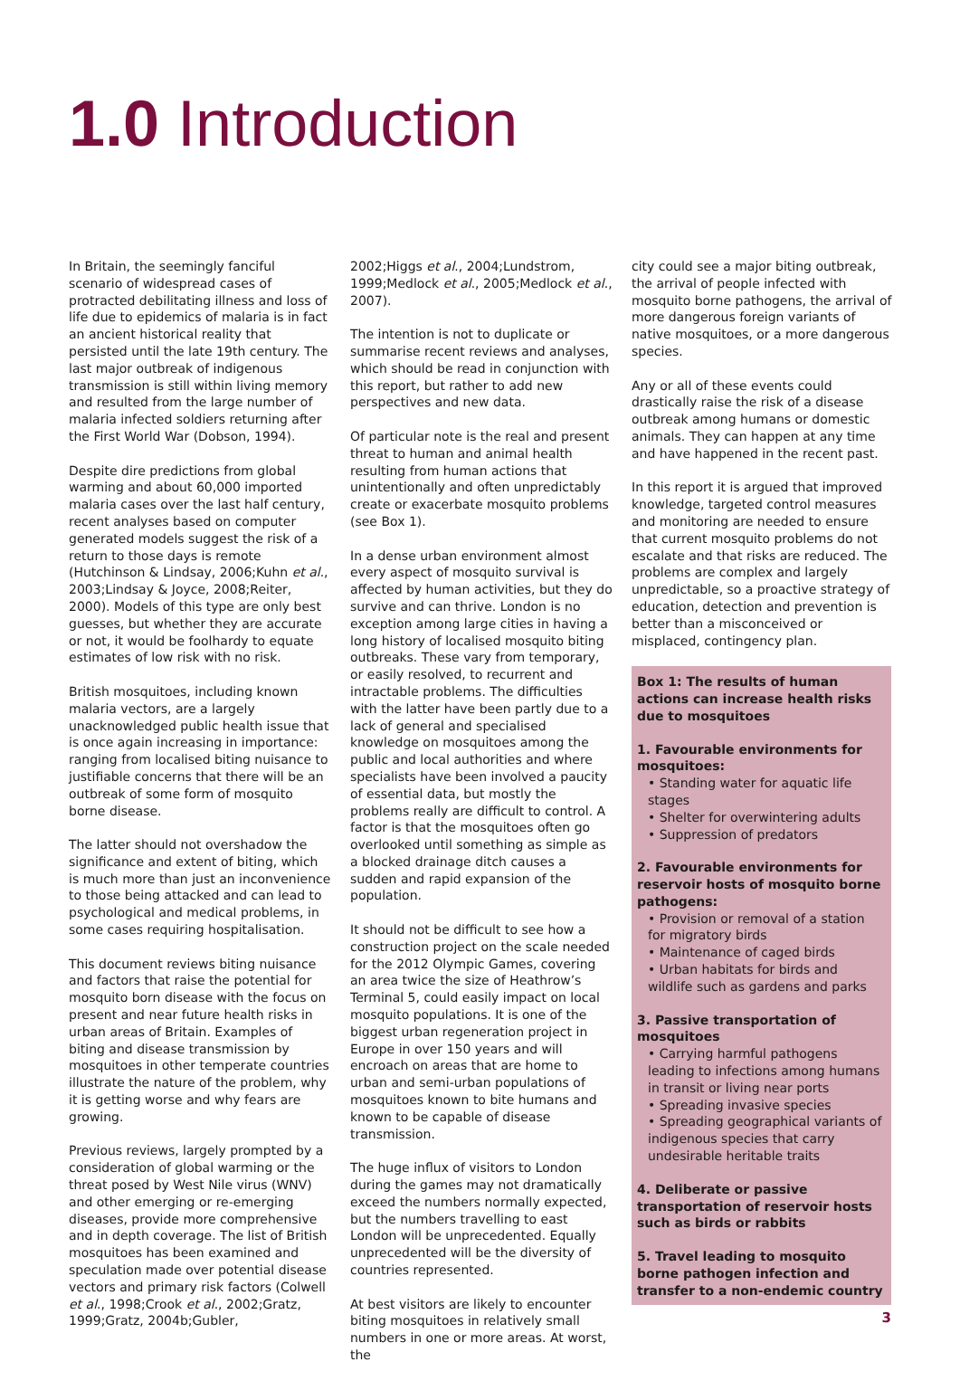1.0 Introduction
In Britain, the seemingly fanciful scenario of widespread cases of protracted debilitating illness and loss of life due to epidemics of malaria is in fact an ancient historical reality that persisted until the late 19th century. The last major outbreak of indigenous transmission is still within living memory and resulted from the large number of malaria infected soldiers returning after the First World War (Dobson, 1994).
Despite dire predictions from global warming and about 60,000 imported malaria cases over the last half century, recent analyses based on computer generated models suggest the risk of a return to those days is remote (Hutchinson & Lindsay, 2006;Kuhn et al., 2003;Lindsay & Joyce, 2008;Reiter, 2000). Models of this type are only best guesses, but whether they are accurate or not, it would be foolhardy to equate estimates of low risk with no risk.
British mosquitoes, including known malaria vectors, are a largely unacknowledged public health issue that is once again increasing in importance: ranging from localised biting nuisance to justifiable concerns that there will be an outbreak of some form of mosquito borne disease.
The latter should not overshadow the significance and extent of biting, which is much more than just an inconvenience to those being attacked and can lead to psychological and medical problems, in some cases requiring hospitalisation.
This document reviews biting nuisance and factors that raise the potential for mosquito born disease with the focus on present and near future health risks in urban areas of Britain. Examples of biting and disease transmission by mosquitoes in other temperate countries illustrate the nature of the problem, why it is getting worse and why fears are growing.
Previous reviews, largely prompted by a consideration of global warming or the threat posed by West Nile virus (WNV) and other emerging or re-emerging diseases, provide more comprehensive and in depth coverage. The list of British mosquitoes has been examined and speculation made over potential disease vectors and primary risk factors (Colwell et al., 1998;Crook et al., 2002;Gratz, 1999;Gratz, 2004b;Gubler,
2002;Higgs et al., 2004;Lundstrom, 1999;Medlock et al., 2005;Medlock et al., 2007).
The intention is not to duplicate or summarise recent reviews and analyses, which should be read in conjunction with this report, but rather to add new perspectives and new data.
Of particular note is the real and present threat to human and animal health resulting from human actions that unintentionally and often unpredictably create or exacerbate mosquito problems (see Box 1).
In a dense urban environment almost every aspect of mosquito survival is affected by human activities, but they do survive and can thrive. London is no exception among large cities in having a long history of localised mosquito biting outbreaks. These vary from temporary, or easily resolved, to recurrent and intractable problems. The difficulties with the latter have been partly due to a lack of general and specialised knowledge on mosquitoes among the public and local authorities and where specialists have been involved a paucity of essential data, but mostly the problems really are difficult to control. A factor is that the mosquitoes often go overlooked until something as simple as a blocked drainage ditch causes a sudden and rapid expansion of the population.
It should not be difficult to see how a construction project on the scale needed for the 2012 Olympic Games, covering an area twice the size of Heathrow’s Terminal 5, could easily impact on local mosquito populations. It is one of the biggest urban regeneration project in Europe in over 150 years and will encroach on areas that are home to urban and semi-urban populations of mosquitoes known to bite humans and known to be capable of disease transmission.
The huge influx of visitors to London during the games may not dramatically exceed the numbers normally expected, but the numbers travelling to east London will be unprecedented. Equally unprecedented will be the diversity of countries represented.
At best visitors are likely to encounter biting mosquitoes in relatively small numbers in one or more areas. At worst, the
city could see a major biting outbreak, the arrival of people infected with mosquito borne pathogens, the arrival of more dangerous foreign variants of native mosquitoes, or a more dangerous species.
Any or all of these events could drastically raise the risk of a disease outbreak among humans or domestic animals. They can happen at any time and have happened in the recent past.
In this report it is argued that improved knowledge, targeted control measures and monitoring are needed to ensure that current mosquito problems do not escalate and that risks are reduced. The problems are complex and largely unpredictable, so a proactive strategy of education, detection and prevention is better than a misconceived or misplaced, contingency plan.
Box 1: The results of human actions can increase health risks due to mosquitoes
1. Favourable environments for mosquitoes:
• Standing water for aquatic life stages
• Shelter for overwintering adults
• Suppression of predators
2. Favourable environments for reservoir hosts of mosquito borne pathogens:
• Provision or removal of a station for migratory birds
• Maintenance of caged birds
• Urban habitats for birds and wildlife such as gardens and parks
3. Passive transportation of mosquitoes
• Carrying harmful pathogens leading to infections among humans in transit or living near ports
• Spreading invasive species
• Spreading geographical variants of indigenous species that carry undesirable heritable traits
4. Deliberate or passive transportation of reservoir hosts such as birds or rabbits
5. Travel leading to mosquito borne pathogen infection and transfer to a non-endemic country
3